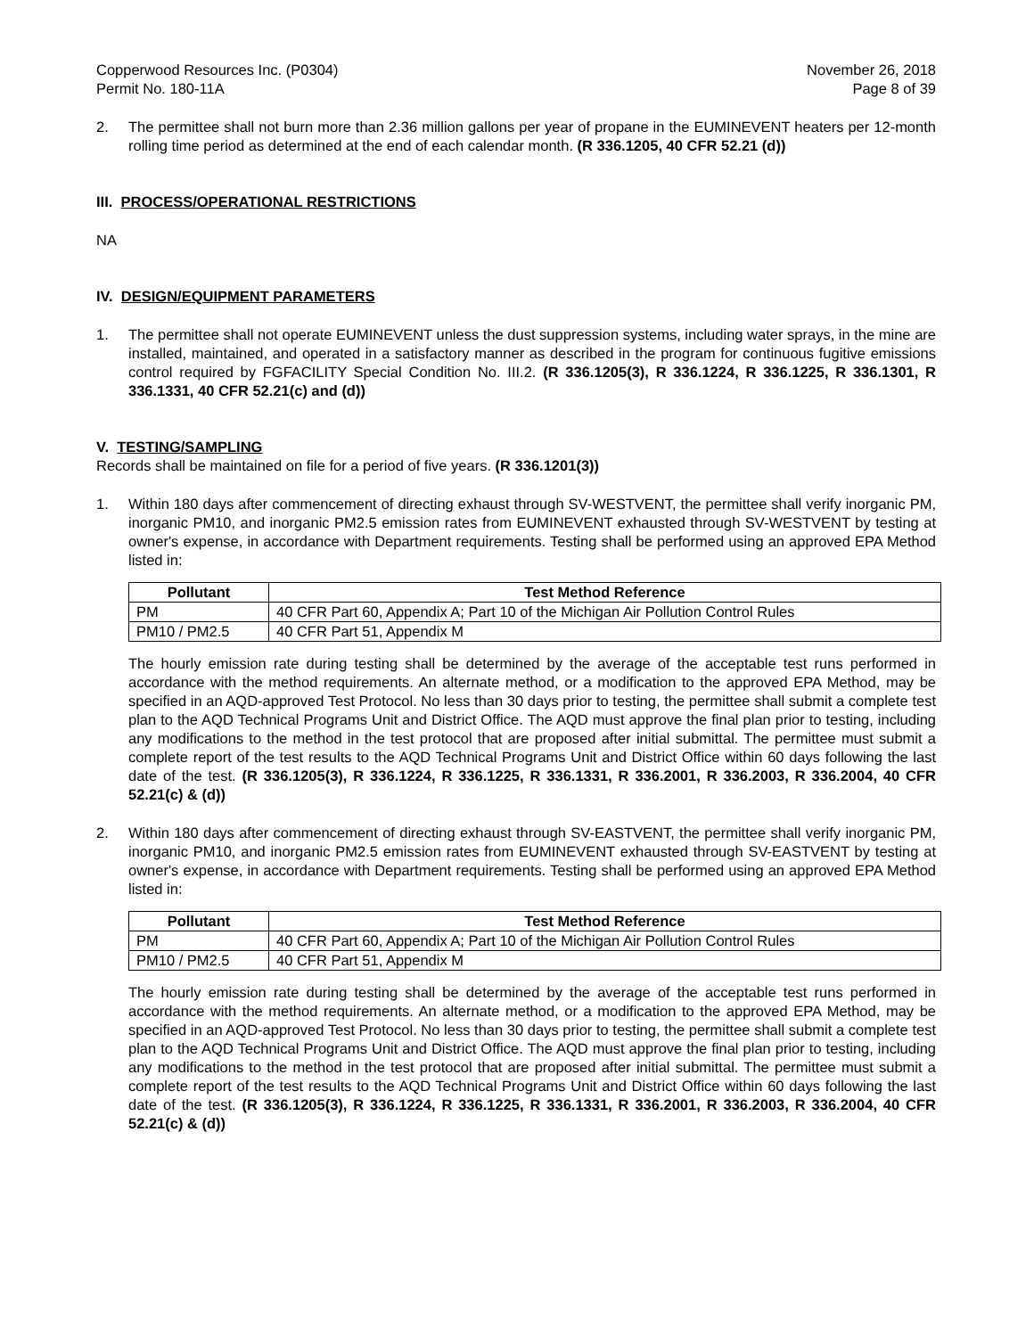Copperwood Resources Inc. (P0304)
Permit No. 180-11A
November 26, 2018
Page 8 of 39
2. The permittee shall not burn more than 2.36 million gallons per year of propane in the EUMINEVENT heaters per 12-month rolling time period as determined at the end of each calendar month. (R 336.1205, 40 CFR 52.21 (d))
III. PROCESS/OPERATIONAL RESTRICTIONS
NA
IV. DESIGN/EQUIPMENT PARAMETERS
1. The permittee shall not operate EUMINEVENT unless the dust suppression systems, including water sprays, in the mine are installed, maintained, and operated in a satisfactory manner as described in the program for continuous fugitive emissions control required by FGFACILITY Special Condition No. III.2. (R 336.1205(3), R 336.1224, R 336.1225, R 336.1301, R 336.1331, 40 CFR 52.21(c) and (d))
V. TESTING/SAMPLING
Records shall be maintained on file for a period of five years. (R 336.1201(3))
1. Within 180 days after commencement of directing exhaust through SV-WESTVENT, the permittee shall verify inorganic PM, inorganic PM10, and inorganic PM2.5 emission rates from EUMINEVENT exhausted through SV-WESTVENT by testing at owner's expense, in accordance with Department requirements. Testing shall be performed using an approved EPA Method listed in:
| Pollutant | Test Method Reference |
| --- | --- |
| PM | 40 CFR Part 60, Appendix A; Part 10 of the Michigan Air Pollution Control Rules |
| PM10 / PM2.5 | 40 CFR Part 51, Appendix M |
The hourly emission rate during testing shall be determined by the average of the acceptable test runs performed in accordance with the method requirements. An alternate method, or a modification to the approved EPA Method, may be specified in an AQD-approved Test Protocol. No less than 30 days prior to testing, the permittee shall submit a complete test plan to the AQD Technical Programs Unit and District Office. The AQD must approve the final plan prior to testing, including any modifications to the method in the test protocol that are proposed after initial submittal. The permittee must submit a complete report of the test results to the AQD Technical Programs Unit and District Office within 60 days following the last date of the test. (R 336.1205(3), R 336.1224, R 336.1225, R 336.1331, R 336.2001, R 336.2003, R 336.2004, 40 CFR 52.21(c) & (d))
2. Within 180 days after commencement of directing exhaust through SV-EASTVENT, the permittee shall verify inorganic PM, inorganic PM10, and inorganic PM2.5 emission rates from EUMINEVENT exhausted through SV-EASTVENT by testing at owner's expense, in accordance with Department requirements. Testing shall be performed using an approved EPA Method listed in:
| Pollutant | Test Method Reference |
| --- | --- |
| PM | 40 CFR Part 60, Appendix A; Part 10 of the Michigan Air Pollution Control Rules |
| PM10 / PM2.5 | 40 CFR Part 51, Appendix M |
The hourly emission rate during testing shall be determined by the average of the acceptable test runs performed in accordance with the method requirements. An alternate method, or a modification to the approved EPA Method, may be specified in an AQD-approved Test Protocol. No less than 30 days prior to testing, the permittee shall submit a complete test plan to the AQD Technical Programs Unit and District Office. The AQD must approve the final plan prior to testing, including any modifications to the method in the test protocol that are proposed after initial submittal. The permittee must submit a complete report of the test results to the AQD Technical Programs Unit and District Office within 60 days following the last date of the test. (R 336.1205(3), R 336.1224, R 336.1225, R 336.1331, R 336.2001, R 336.2003, R 336.2004, 40 CFR 52.21(c) & (d))